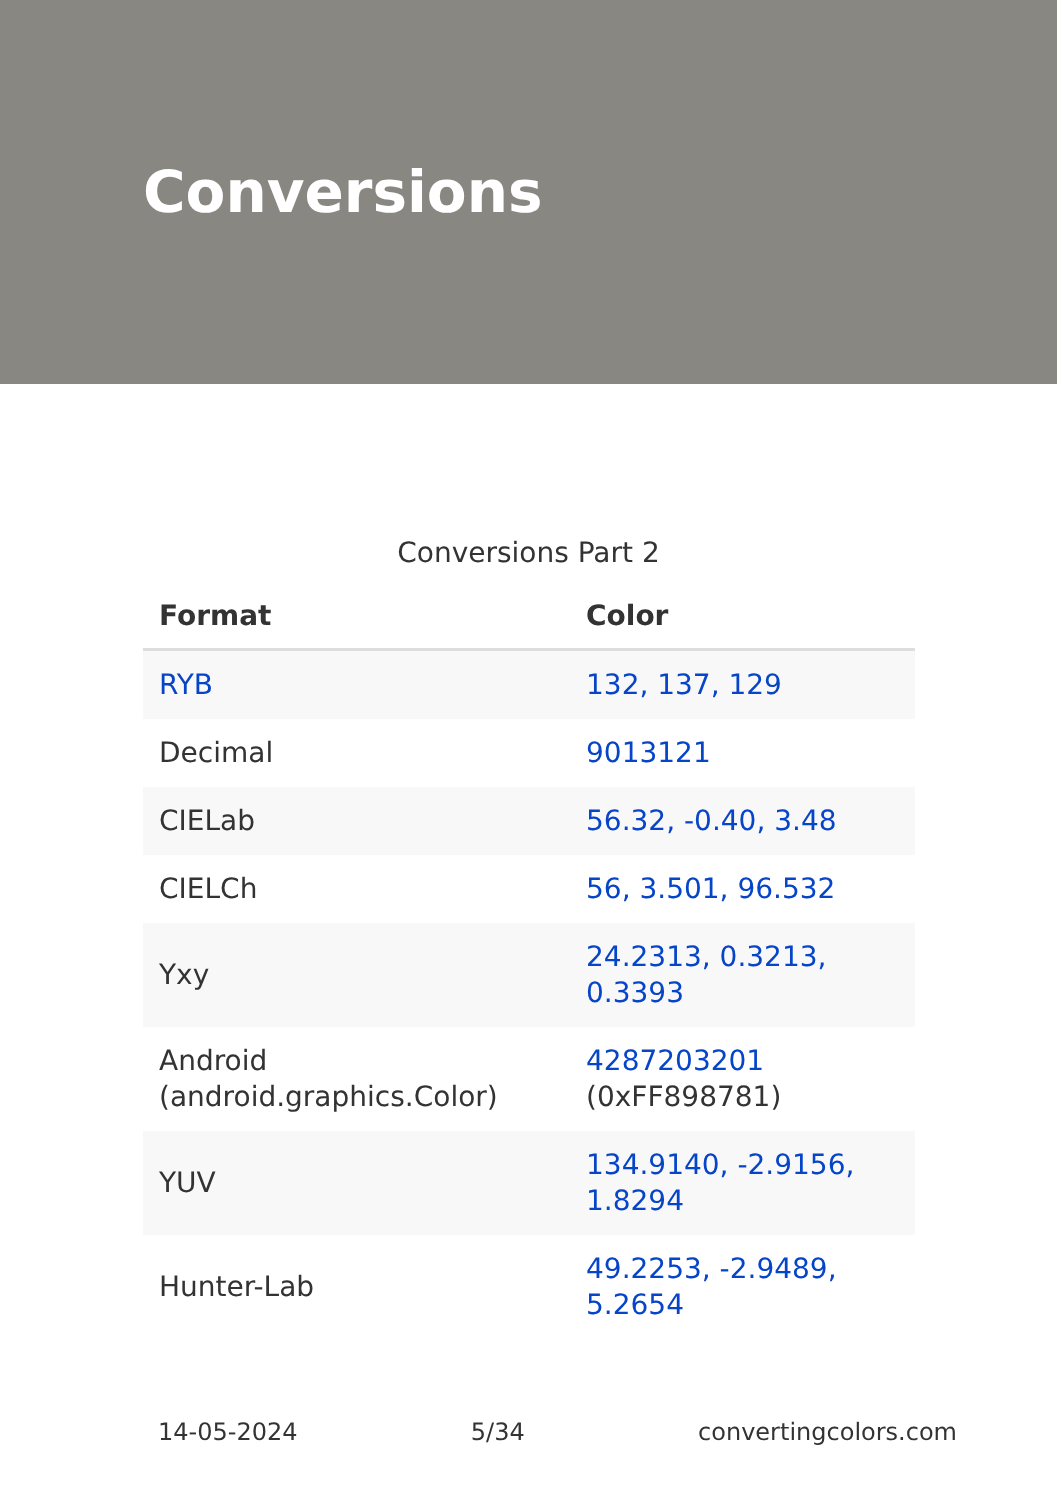Conversions
Conversions Part 2
| Format | Color |
| --- | --- |
| RYB | 132, 137, 129 |
| Decimal | 9013121 |
| CIELab | 56.32, -0.40, 3.48 |
| CIELCh | 56, 3.501, 96.532 |
| Yxy | 24.2313, 0.3213, 0.3393 |
| Android (android.graphics.Color) | 4287203201 (0xFF898781) |
| YUV | 134.9140, -2.9156, 1.8294 |
| Hunter-Lab | 49.2253, -2.9489, 5.2654 |
14-05-2024 5/34 convertingcolors.com